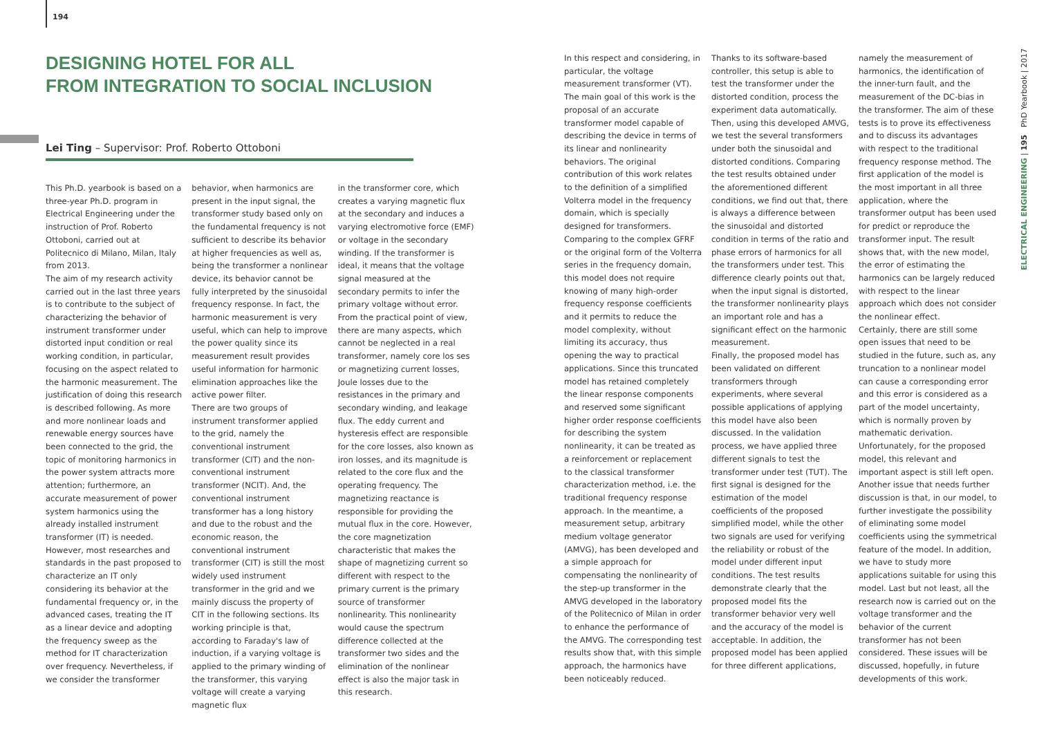194
DESIGNING HOTEL FOR ALL
FROM INTEGRATION TO SOCIAL INCLUSION
Lei Ting – Supervisor: Prof. Roberto Ottoboni
This Ph.D. yearbook is based on a three-year Ph.D. program in Electrical Engineering under the instruction of Prof. Roberto Ottoboni, carried out at Politecnico di Milano, Milan, Italy from 2013.
The aim of my research activity carried out in the last three years is to contribute to the subject of characterizing the behavior of instrument transformer under distorted input condition or real working condition, in particular, focusing on the aspect related to the harmonic measurement. The justification of doing this research is described following. As more and more nonlinear loads and renewable energy sources have been connected to the grid, the topic of monitoring harmonics in the power system attracts more attention; furthermore, an accurate measurement of power system harmonics using the already installed instrument transformer (IT) is needed. However, most researches and standards in the past proposed to characterize an IT only considering its behavior at the fundamental frequency or, in the advanced cases, treating the IT as a linear device and adopting the frequency sweep as the method for IT characterization over frequency. Nevertheless, if we consider the transformer
behavior, when harmonics are present in the input signal, the transformer study based only on the fundamental frequency is not sufficient to describe its behavior at higher frequencies as well as, being the transformer a nonlinear device, its behavior cannot be fully interpreted by the sinusoidal frequency response. In fact, the harmonic measurement is very useful, which can help to improve the power quality since its measurement result provides useful information for harmonic elimination approaches like the active power filter.
There are two groups of instrument transformer applied to the grid, namely the conventional instrument transformer (CIT) and the non-conventional instrument transformer (NCIT). And, the conventional instrument transformer has a long history and due to the robust and the economic reason, the conventional instrument transformer (CIT) is still the most widely used instrument transformer in the grid and we mainly discuss the property of CIT in the following sections. Its working principle is that, according to Faraday's law of induction, if a varying voltage is applied to the primary winding of the transformer, this varying voltage will create a varying magnetic flux
in the transformer core, which creates a varying magnetic flux at the secondary and induces a varying electromotive force (EMF) or voltage in the secondary winding. If the transformer is ideal, it means that the voltage signal measured at the secondary permits to infer the primary voltage without error.
From the practical point of view, there are many aspects, which cannot be neglected in a real transformer, namely core los ses or magnetizing current losses, Joule losses due to the resistances in the primary and secondary winding, and leakage flux. The eddy current and hysteresis effect are responsible for the core losses, also known as iron losses, and its magnitude is related to the core flux and the operating frequency. The magnetizing reactance is responsible for providing the mutual flux in the core. However, the core magnetization characteristic that makes the shape of magnetizing current so different with respect to the primary current is the primary source of transformer nonlinearity. This nonlinearity would cause the spectrum difference collected at the transformer two sides and the elimination of the nonlinear effect is also the major task in this research.
In this respect and considering, in particular, the voltage measurement transformer (VT). The main goal of this work is the proposal of an accurate transformer model capable of describing the device in terms of its linear and nonlinearity behaviors. The original contribution of this work relates to the definition of a simplified Volterra model in the frequency domain, which is specially designed for transformers. Comparing to the complex GFRF or the original form of the Volterra series in the frequency domain, this model does not require knowing of many high-order frequency response coefficients and it permits to reduce the model complexity, without limiting its accuracy, thus opening the way to practical applications. Since this truncated model has retained completely the linear response components and reserved some significant higher order response coefficients for describing the system nonlinearity, it can be treated as a reinforcement or replacement to the classical transformer characterization method, i.e. the traditional frequency response approach. In the meantime, a measurement setup, arbitrary medium voltage generator (AMVG), has been developed and a simple approach for compensating the nonlinearity of the step-up transformer in the AMVG developed in the laboratory of the Politecnico of Milan in order to enhance the performance of the AMVG. The corresponding test results show that, with this simple approach, the harmonics have been noticeably reduced.
Thanks to its software-based controller, this setup is able to test the transformer under the distorted condition, process the experiment data automatically. Then, using this developed AMVG, we test the several transformers under both the sinusoidal and distorted conditions. Comparing the test results obtained under the aforementioned different conditions, we find out that, there is always a difference between the sinusoidal and distorted condition in terms of the ratio and phase errors of harmonics for all the transformers under test. This difference clearly points out that, when the input signal is distorted, the transformer nonlinearity plays an important role and has a significant effect on the harmonic measurement.
Finally, the proposed model has been validated on different transformers through experiments, where several possible applications of applying this model have also been discussed. In the validation process, we have applied three different signals to test the transformer under test (TUT). The first signal is designed for the estimation of the model coefficients of the proposed simplified model, while the other two signals are used for verifying the reliability or robust of the model under different input conditions. The test results demonstrate clearly that the proposed model fits the transformer behavior very well and the accuracy of the model is acceptable. In addition, the proposed model has been applied for three different applications,
namely the measurement of harmonics, the identification of the inner-turn fault, and the measurement of the DC-bias in the transformer. The aim of these tests is to prove its effectiveness and to discuss its advantages with respect to the traditional frequency response method. The first application of the model is the most important in all three application, where the transformer output has been used for predict or reproduce the transformer input. The result shows that, with the new model, the error of estimating the harmonics can be largely reduced with respect to the linear approach which does not consider the nonlinear effect.
Certainly, there are still some open issues that need to be studied in the future, such as, any truncation to a nonlinear model can cause a corresponding error and this error is considered as a part of the model uncertainty, which is normally proven by mathematic derivation. Unfortunately, for the proposed model, this relevant and important aspect is still left open. Another issue that needs further discussion is that, in our model, to further investigate the possibility of eliminating some model coefficients using the symmetrical feature of the model. In addition, we have to study more applications suitable for using this model. Last but not least, all the research now is carried out on the voltage transformer and the behavior of the current transformer has not been considered. These issues will be discussed, hopefully, in future developments of this work.
ELECTRICAL ENGINEERING | 195 PhD Yearbook | 2017